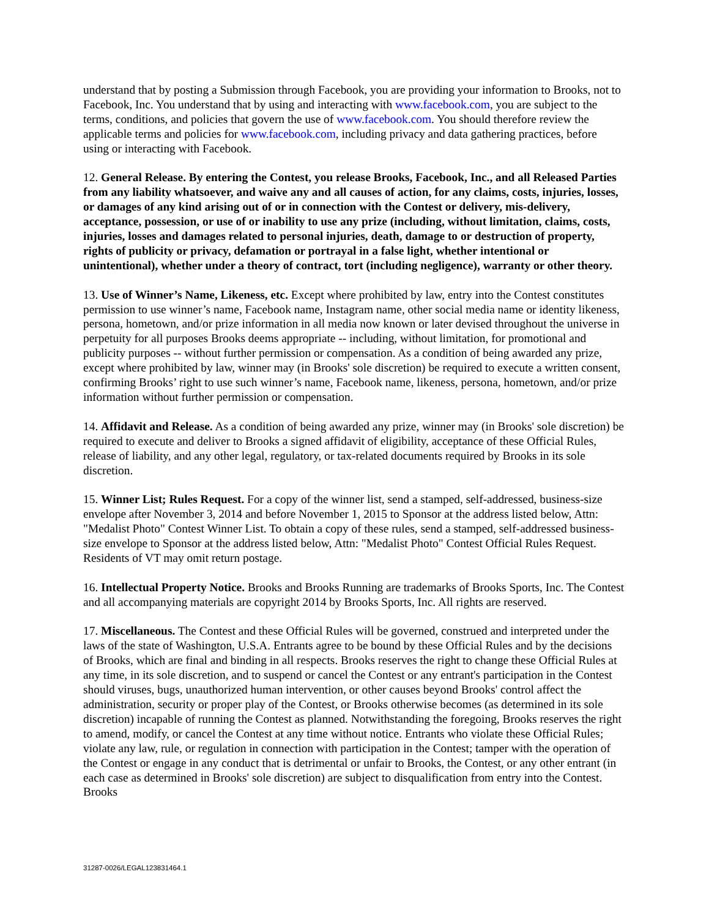understand that by posting a Submission through Facebook, you are providing your information to Brooks, not to Facebook, Inc. You understand that by using and interacting with www.facebook.com, you are subject to the terms, conditions, and policies that govern the use of www.facebook.com. You should therefore review the applicable terms and policies for www.facebook.com, including privacy and data gathering practices, before using or interacting with Facebook.
12. General Release. By entering the Contest, you release Brooks, Facebook, Inc., and all Released Parties from any liability whatsoever, and waive any and all causes of action, for any claims, costs, injuries, losses, or damages of any kind arising out of or in connection with the Contest or delivery, mis-delivery, acceptance, possession, or use of or inability to use any prize (including, without limitation, claims, costs, injuries, losses and damages related to personal injuries, death, damage to or destruction of property, rights of publicity or privacy, defamation or portrayal in a false light, whether intentional or unintentional), whether under a theory of contract, tort (including negligence), warranty or other theory.
13. Use of Winner’s Name, Likeness, etc. Except where prohibited by law, entry into the Contest constitutes permission to use winner’s name, Facebook name, Instagram name, other social media name or identity likeness, persona, hometown, and/or prize information in all media now known or later devised throughout the universe in perpetuity for all purposes Brooks deems appropriate -- including, without limitation, for promotional and publicity purposes -- without further permission or compensation. As a condition of being awarded any prize, except where prohibited by law, winner may (in Brooks' sole discretion) be required to execute a written consent, confirming Brooks’ right to use such winner’s name, Facebook name, likeness, persona, hometown, and/or prize information without further permission or compensation.
14. Affidavit and Release. As a condition of being awarded any prize, winner may (in Brooks' sole discretion) be required to execute and deliver to Brooks a signed affidavit of eligibility, acceptance of these Official Rules, release of liability, and any other legal, regulatory, or tax-related documents required by Brooks in its sole discretion.
15. Winner List; Rules Request. For a copy of the winner list, send a stamped, self-addressed, business-size envelope after November 3, 2014 and before November 1, 2015 to Sponsor at the address listed below, Attn: "Medalist Photo" Contest Winner List. To obtain a copy of these rules, send a stamped, self-addressed business-size envelope to Sponsor at the address listed below, Attn: "Medalist Photo" Contest Official Rules Request. Residents of VT may omit return postage.
16. Intellectual Property Notice. Brooks and Brooks Running are trademarks of Brooks Sports, Inc. The Contest and all accompanying materials are copyright 2014 by Brooks Sports, Inc. All rights are reserved.
17. Miscellaneous. The Contest and these Official Rules will be governed, construed and interpreted under the laws of the state of Washington, U.S.A. Entrants agree to be bound by these Official Rules and by the decisions of Brooks, which are final and binding in all respects. Brooks reserves the right to change these Official Rules at any time, in its sole discretion, and to suspend or cancel the Contest or any entrant's participation in the Contest should viruses, bugs, unauthorized human intervention, or other causes beyond Brooks' control affect the administration, security or proper play of the Contest, or Brooks otherwise becomes (as determined in its sole discretion) incapable of running the Contest as planned. Notwithstanding the foregoing, Brooks reserves the right to amend, modify, or cancel the Contest at any time without notice. Entrants who violate these Official Rules; violate any law, rule, or regulation in connection with participation in the Contest; tamper with the operation of the Contest or engage in any conduct that is detrimental or unfair to Brooks, the Contest, or any other entrant (in each case as determined in Brooks' sole discretion) are subject to disqualification from entry into the Contest. Brooks
31287-0026/LEGAL123831464.1